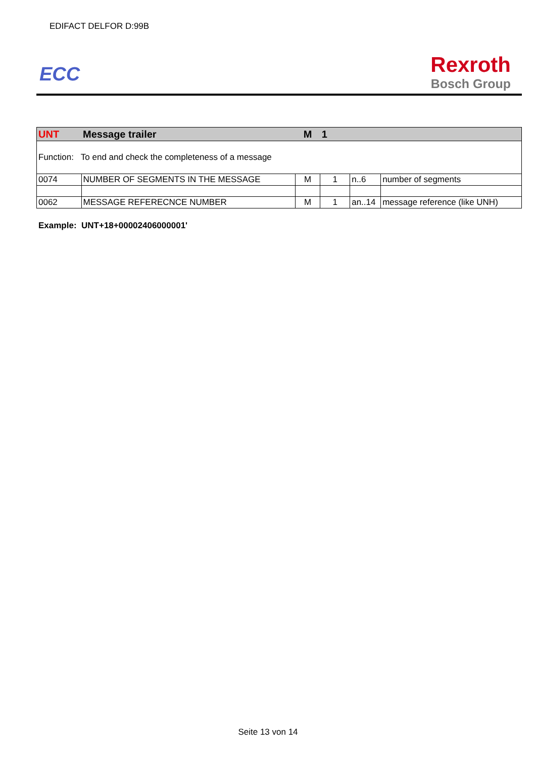EDIFACT DELFOR D:99B
ECC
Rexroth
Bosch Group
| UNT | Message trailer | M | 1 | | |
| Function: To end and check the completeness of a message | | | | | |
| 0074 | NUMBER OF SEGMENTS IN THE MESSAGE | M | 1 | n..6 | number of segments |
| 0062 | MESSAGE REFERECNCE NUMBER | M | 1 | an..14 | message reference (like UNH) |
Example: UNT+18+00002406000001'
Seite 13 von 14